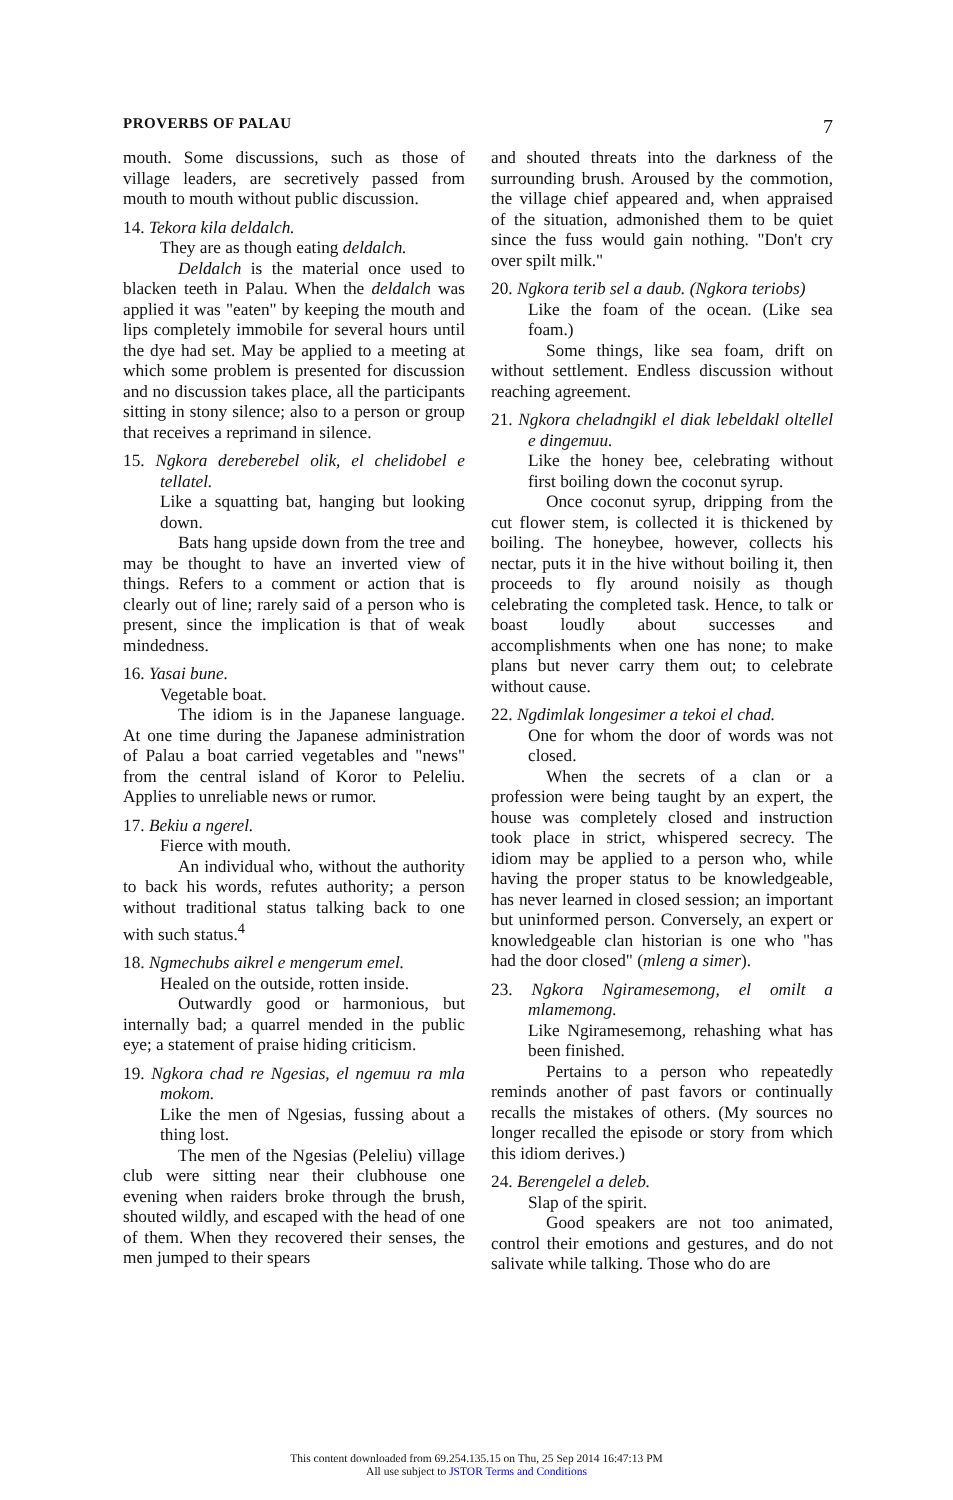PROVERBS OF PALAU 7
mouth. Some discussions, such as those of village leaders, are secretively passed from mouth to mouth without public discussion.
14. Tekora kila deldalch.
They are as though eating deldalch.
Deldalch is the material once used to blacken teeth in Palau. When the deldalch was applied it was "eaten" by keeping the mouth and lips completely immobile for several hours until the dye had set. May be applied to a meeting at which some problem is presented for discussion and no discussion takes place, all the participants sitting in stony silence; also to a person or group that receives a reprimand in silence.
15. Ngkora dereberebel olik, el chelidobel e tellatel.
Like a squatting bat, hanging but looking down.
Bats hang upside down from the tree and may be thought to have an inverted view of things. Refers to a comment or action that is clearly out of line; rarely said of a person who is present, since the implication is that of weak mindedness.
16. Yasai bune.
Vegetable boat.
The idiom is in the Japanese language. At one time during the Japanese administration of Palau a boat carried vegetables and "news" from the central island of Koror to Peleliu. Applies to unreliable news or rumor.
17. Bekiu a ngerel.
Fierce with mouth.
An individual who, without the authority to back his words, refutes authority; a person without traditional status talking back to one with such status.<sup>4</sup>
18. Ngmechubs aikrel e mengerum emel.
Healed on the outside, rotten inside.
Outwardly good or harmonious, but internally bad; a quarrel mended in the public eye; a statement of praise hiding criticism.
19. Ngkora chad re Ngesias, el ngemuu ra mla mokom.
Like the men of Ngesias, fussing about a thing lost.
The men of the Ngesias (Peleliu) village club were sitting near their clubhouse one evening when raiders broke through the brush, shouted wildly, and escaped with the head of one of them. When they recovered their senses, the men jumped to their spears
and shouted threats into the darkness of the surrounding brush. Aroused by the commotion, the village chief appeared and, when appraised of the situation, admonished them to be quiet since the fuss would gain nothing. "Don't cry over spilt milk."
20. Ngkora terib sel a daub. (Ngkora teriobs)
Like the foam of the ocean. (Like sea foam.)
Some things, like sea foam, drift on without settlement. Endless discussion without reaching agreement.
21. Ngkora cheladngikl el diak lebeldakl oltellel e dingemuu.
Like the honey bee, celebrating without first boiling down the coconut syrup.
Once coconut syrup, dripping from the cut flower stem, is collected it is thickened by boiling. The honeybee, however, collects his nectar, puts it in the hive without boiling it, then proceeds to fly around noisily as though celebrating the completed task. Hence, to talk or boast loudly about successes and accomplishments when one has none; to make plans but never carry them out; to celebrate without cause.
22. Ngdimlak longesimer a tekoi el chad.
One for whom the door of words was not closed.
When the secrets of a clan or a profession were being taught by an expert, the house was completely closed and instruction took place in strict, whispered secrecy. The idiom may be applied to a person who, while having the proper status to be knowledgeable, has never learned in closed session; an important but uninformed person. Conversely, an expert or knowledgeable clan historian is one who "has had the door closed" (mleng a simer).
23. Ngkora Ngiramesemong, el omilt a mlamemong.
Like Ngiramesemong, rehashing what has been finished.
Pertains to a person who repeatedly reminds another of past favors or continually recalls the mistakes of others. (My sources no longer recalled the episode or story from which this idiom derives.)
24. Berengelel a deleb.
Slap of the spirit.
Good speakers are not too animated, control their emotions and gestures, and do not salivate while talking. Those who do are
This content downloaded from 69.254.135.15 on Thu, 25 Sep 2014 16:47:13 PM
All use subject to JSTOR Terms and Conditions